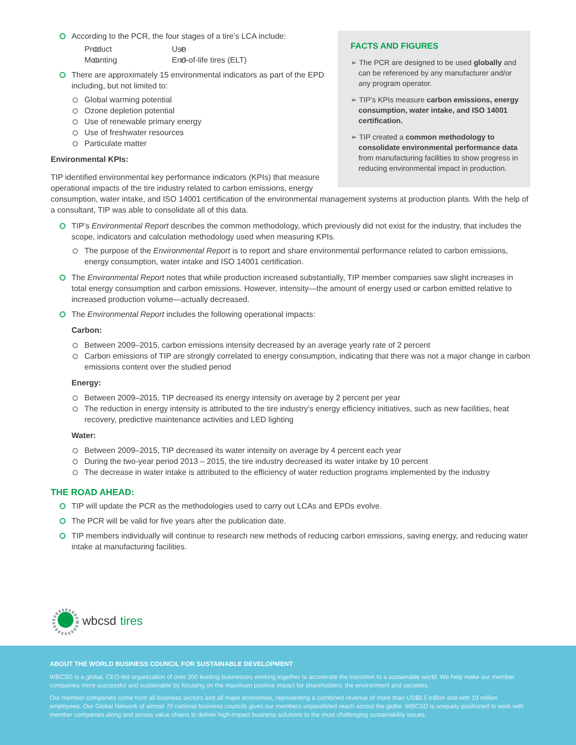FACTS AND FIGURES
➢ The PCR are designed to be used globally and can be referenced by any manufacturer and/or any program operator.
➢ TIP’s KPIs measure carbon emissions, energy consumption, water intake, and ISO 14001 certification.
➢ TIP created a common methodology to consolidate environmental performance data from manufacturing facilities to show progress in reducing environmental impact in production.
According to the PCR, the four stages of a tire’s LCA include:
Product
Mounting
Use
End-of-life tires (ELT)
There are approximately 15 environmental indicators as part of the EPD including, but not limited to:
Global warming potential
Ozone depletion potential
Use of renewable primary energy
Use of freshwater resources
Particulate matter
Environmental KPIs:
TIP identified environmental key performance indicators (KPIs) that measure operational impacts of the tire industry related to carbon emissions, energy consumption, water intake, and ISO 14001 certification of the environmental management systems at production plants. With the help of a consultant, TIP was able to consolidate all of this data.
TIP’s Environmental Report describes the common methodology, which previously did not exist for the industry, that includes the scope, indicators and calculation methodology used when measuring KPIs.
The purpose of the Environmental Report is to report and share environmental performance related to carbon emissions, energy consumption, water intake and ISO 14001 certification.
The Environmental Report notes that while production increased substantially, TIP member companies saw slight increases in total energy consumption and carbon emissions. However, intensity—the amount of energy used or carbon emitted relative to increased production volume—actually decreased.
The Environmental Report includes the following operational impacts:
Carbon:
Between 2009–2015, carbon emissions intensity decreased by an average yearly rate of 2 percent
Carbon emissions of TIP are strongly correlated to energy consumption, indicating that there was not a major change in carbon emissions content over the studied period
Energy:
Between 2009–2015, TIP decreased its energy intensity on average by 2 percent per year
The reduction in energy intensity is attributed to the tire industry’s energy efficiency initiatives, such as new facilities, heat recovery, predictive maintenance activities and LED lighting
Water:
Between 2009–2015, TIP decreased its water intensity on average by 4 percent each year
During the two-year period 2013 – 2015, the tire industry decreased its water intake by 10 percent
The decrease in water intake is attributed to the efficiency of water reduction programs implemented by the industry
THE ROAD AHEAD:
TIP will update the PCR as the methodologies used to carry out LCAs and EPDs evolve.
The PCR will be valid for five years after the publication date.
TIP members individually will continue to research new methods of reducing carbon emissions, saving energy, and reducing water intake at manufacturing facilities.
wbcsd tires
ABOUT THE WORLD BUSINESS COUNCIL FOR SUSTAINABLE DEVELOPMENT
WBCSD is a global, CEO-led organization of over 200 leading businesses working together to accelerate the transition to a sustainable world. We help make our member companies more successful and sustainable by focusing on the maximum positive impact for shareholders, the environment and societies.
Our member companies come from all business sectors and all major economies, representing a combined revenue of more than US$8.5 trillion and with 19 million employees. Our Global Network of almost 70 national business councils gives our members unparalleled reach across the globe. WBCSD is uniquely positioned to work with member companies along and across value chains to deliver high-impact business solutions to the most challenging sustainability issues.